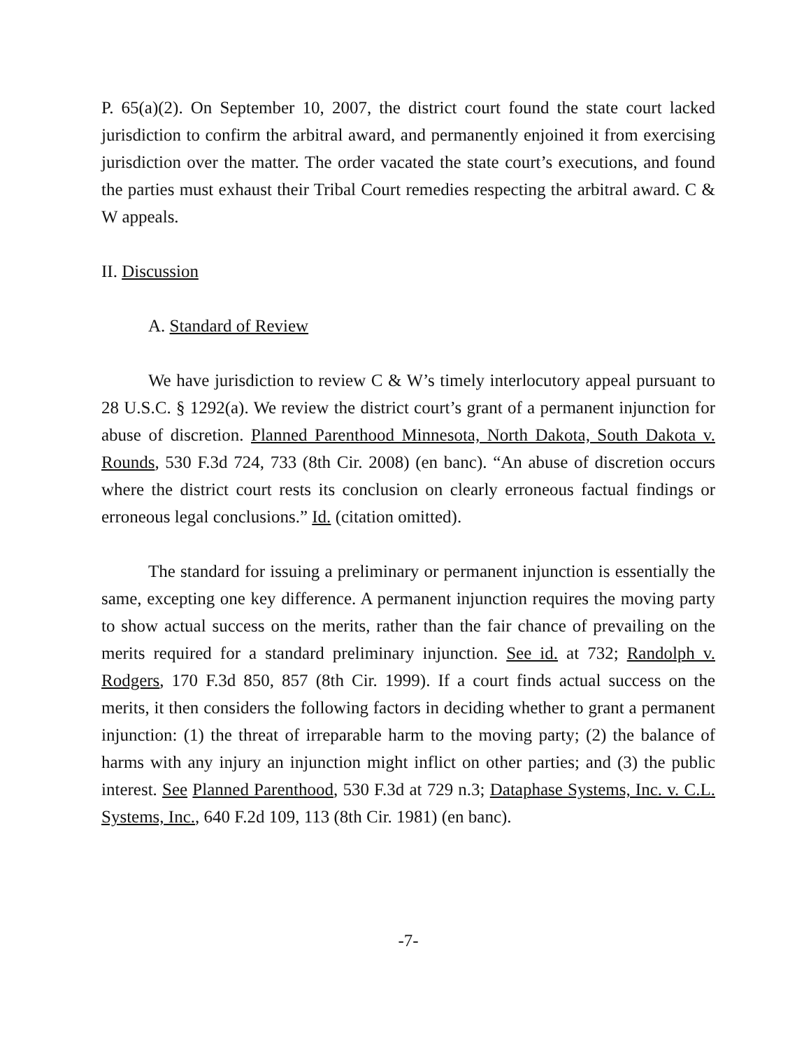P. 65(a)(2). On September 10, 2007, the district court found the state court lacked jurisdiction to confirm the arbitral award, and permanently enjoined it from exercising jurisdiction over the matter. The order vacated the state court’s executions, and found the parties must exhaust their Tribal Court remedies respecting the arbitral award. C & W appeals.
II. Discussion
A. Standard of Review
We have jurisdiction to review C & W’s timely interlocutory appeal pursuant to 28 U.S.C. § 1292(a). We review the district court’s grant of a permanent injunction for abuse of discretion. Planned Parenthood Minnesota, North Dakota, South Dakota v. Rounds, 530 F.3d 724, 733 (8th Cir. 2008) (en banc). “An abuse of discretion occurs where the district court rests its conclusion on clearly erroneous factual findings or erroneous legal conclusions.” Id. (citation omitted).
The standard for issuing a preliminary or permanent injunction is essentially the same, excepting one key difference. A permanent injunction requires the moving party to show actual success on the merits, rather than the fair chance of prevailing on the merits required for a standard preliminary injunction. See id. at 732; Randolph v. Rodgers, 170 F.3d 850, 857 (8th Cir. 1999). If a court finds actual success on the merits, it then considers the following factors in deciding whether to grant a permanent injunction: (1) the threat of irreparable harm to the moving party; (2) the balance of harms with any injury an injunction might inflict on other parties; and (3) the public interest. See Planned Parenthood, 530 F.3d at 729 n.3; Dataphase Systems, Inc. v. C.L. Systems, Inc., 640 F.2d 109, 113 (8th Cir. 1981) (en banc).
-7-